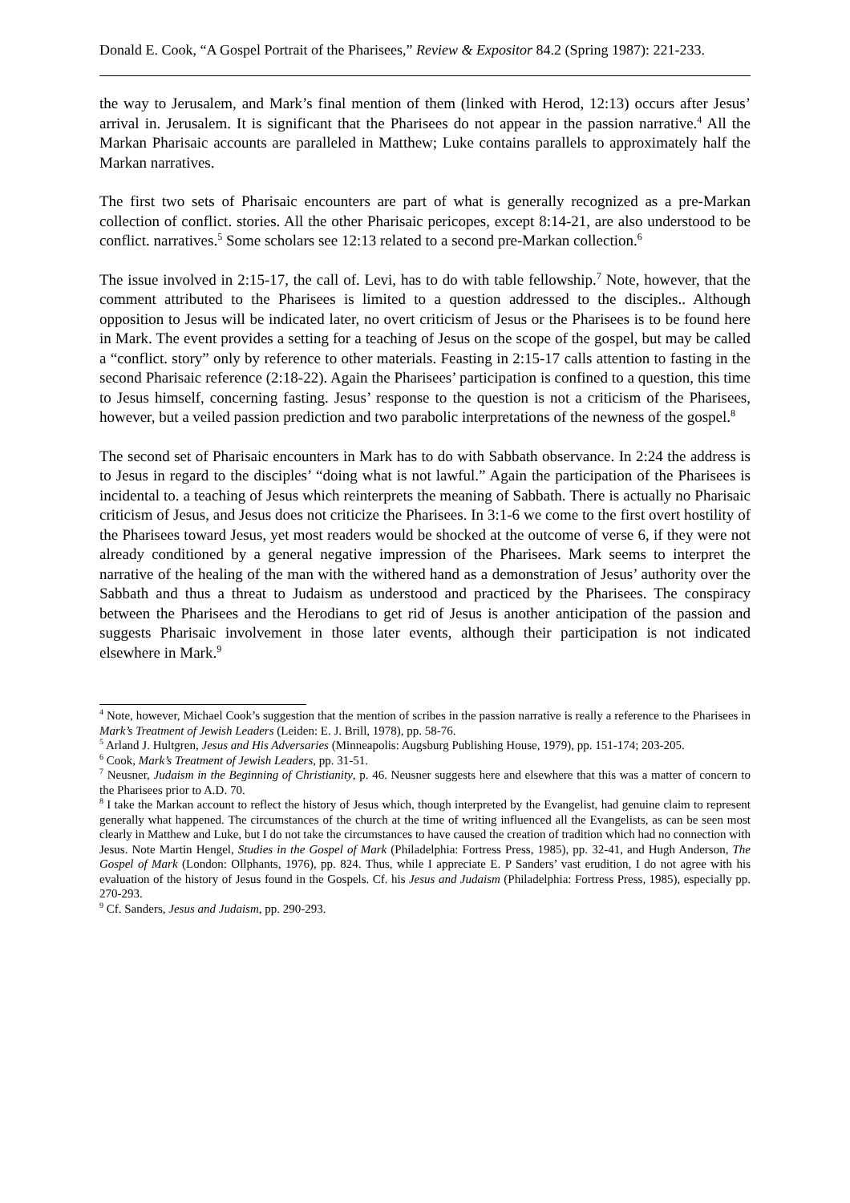Donald E. Cook, “A Gospel Portrait of the Pharisees,” Review & Expositor 84.2 (Spring 1987): 221-233.
the way to Jerusalem, and Mark’s final mention of them (linked with Herod, 12:13) occurs after Jesus’ arrival in. Jerusalem. It is significant that the Pharisees do not appear in the passion narrative.<sup>4</sup> All the Markan Pharisaic accounts are paralleled in Matthew; Luke contains parallels to approximately half the Markan narratives.
The first two sets of Pharisaic encounters are part of what is generally recognized as a pre-Markan collection of conflict. stories. All the other Pharisaic pericopes, except 8:14-21, are also understood to be conflict. narratives.<sup>5</sup> Some scholars see 12:13 related to a second pre-Markan collection.<sup>6</sup>
The issue involved in 2:15-17, the call of. Levi, has to do with table fellowship.<sup>7</sup> Note, however, that the comment attributed to the Pharisees is limited to a question addressed to the disciples.. Although opposition to Jesus will be indicated later, no overt criticism of Jesus or the Pharisees is to be found here in Mark. The event provides a setting for a teaching of Jesus on the scope of the gospel, but may be called a “conflict. story” only by reference to other materials. Feasting in 2:15-17 calls attention to fasting in the second Pharisaic reference (2:18-22). Again the Pharisees’ participation is confined to a question, this time to Jesus himself, concerning fasting. Jesus’ response to the question is not a criticism of the Pharisees, however, but a veiled passion prediction and two parabolic interpretations of the newness of the gospel.<sup>8</sup>
The second set of Pharisaic encounters in Mark has to do with Sabbath observance. In 2:24 the address is to Jesus in regard to the disciples’ “doing what is not lawful.” Again the participation of the Pharisees is incidental to. a teaching of Jesus which reinterprets the meaning of Sabbath. There is actually no Pharisaic criticism of Jesus, and Jesus does not criticize the Pharisees. In 3:1-6 we come to the first overt hostility of the Pharisees toward Jesus, yet most readers would be shocked at the outcome of verse 6, if they were not already conditioned by a general negative impression of the Pharisees. Mark seems to interpret the narrative of the healing of the man with the withered hand as a demonstration of Jesus’ authority over the Sabbath and thus a threat to Judaism as understood and practiced by the Pharisees. The conspiracy between the Pharisees and the Herodians to get rid of Jesus is another anticipation of the passion and suggests Pharisaic involvement in those later events, although their participation is not indicated elsewhere in Mark.<sup>9</sup>
<sup>4</sup> Note, however, Michael Cook’s suggestion that the mention of scribes in the passion narrative is really a reference to the Pharisees in Mark’s Treatment of Jewish Leaders (Leiden: E. J. Brill, 1978), pp. 58-76.
<sup>5</sup> Arland J. Hultgren, Jesus and His Adversaries (Minneapolis: Augsburg Publishing House, 1979), pp. 151-174; 203-205.
<sup>6</sup> Cook, Mark’s Treatment of Jewish Leaders, pp. 31-51.
<sup>7</sup> Neusner, Judaism in the Beginning of Christianity, p. 46. Neusner suggests here and elsewhere that this was a matter of concern to the Pharisees prior to A.D. 70.
<sup>8</sup> I take the Markan account to reflect the history of Jesus which, though interpreted by the Evangelist, had genuine claim to represent generally what happened. The circumstances of the church at the time of writing influenced all the Evangelists, as can be seen most clearly in Matthew and Luke, but I do not take the circumstances to have caused the creation of tradition which had no connection with Jesus. Note Martin Hengel, Studies in the Gospel of Mark (Philadelphia: Fortress Press, 1985), pp. 32-41, and Hugh Anderson, The Gospel of Mark (London: Ollphants, 1976), pp. 824. Thus, while I appreciate E. P Sanders’ vast erudition, I do not agree with his evaluation of the history of Jesus found in the Gospels. Cf. his Jesus and Judaism (Philadelphia: Fortress Press, 1985), especially pp. 270-293.
<sup>9</sup> Cf. Sanders, Jesus and Judaism, pp. 290-293.